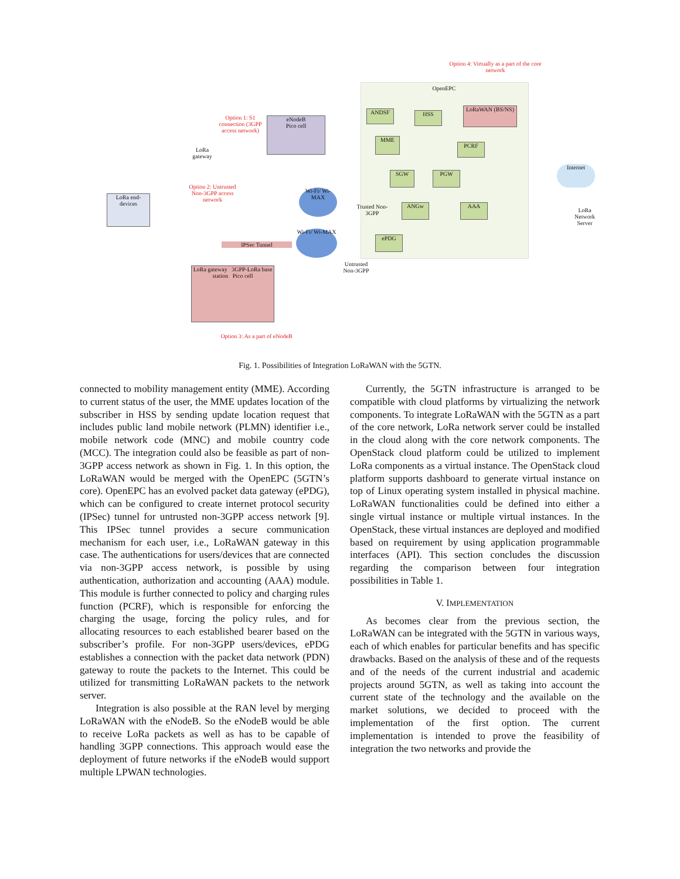Option 4: Virtually as a part of the core network
OpenEPC
ANDSF HSS
LoRaWAN (BS/NS)
MME
PCRF
SGW PGW
ANGw AAA
ePDG
Option 1: S1 connection (3GPP access network)
eNodeB
Pico cell
LoRa gateway
Option 2: Untrusted Non-3GPP access network
LoRa end-devices
Wi-Fi/ Wi-MAX
Trusted Non-3GPP
Wi-Fi/ Wi-MAX
IPSec Tunnel
Untrusted Non-3GPP
Internet
LoRa Network Server
LoRa gateway 3GPP-LoRa base station Pico cell
Option 3: As a part of eNodeB
Fig. 1. Possibilities of Integration LoRaWAN with the 5GTN.
connected to mobility management entity (MME). According to current status of the user, the MME updates location of the subscriber in HSS by sending update location request that includes public land mobile network (PLMN) identifier i.e., mobile network code (MNC) and mobile country code (MCC). The integration could also be feasible as part of non-3GPP access network as shown in Fig. 1. In this option, the LoRaWAN would be merged with the OpenEPC (5GTN’s core). OpenEPC has an evolved packet data gateway (ePDG), which can be configured to create internet protocol security (IPSec) tunnel for untrusted non-3GPP access network [9]. This IPSec tunnel provides a secure communication mechanism for each user, i.e., LoRaWAN gateway in this case. The authentications for users/devices that are connected via non-3GPP access network, is possible by using authentication, authorization and accounting (AAA) module. This module is further connected to policy and charging rules function (PCRF), which is responsible for enforcing the charging the usage, forcing the policy rules, and for allocating resources to each established bearer based on the subscriber’s profile. For non-3GPP users/devices, ePDG establishes a connection with the packet data network (PDN) gateway to route the packets to the Internet. This could be utilized for transmitting LoRaWAN packets to the network server.
Integration is also possible at the RAN level by merging LoRaWAN with the eNodeB. So the eNodeB would be able to receive LoRa packets as well as has to be capable of handling 3GPP connections. This approach would ease the deployment of future networks if the eNodeB would support multiple LPWAN technologies.
Currently, the 5GTN infrastructure is arranged to be compatible with cloud platforms by virtualizing the network components. To integrate LoRaWAN with the 5GTN as a part of the core network, LoRa network server could be installed in the cloud along with the core network components. The OpenStack cloud platform could be utilized to implement LoRa components as a virtual instance. The OpenStack cloud platform supports dashboard to generate virtual instance on top of Linux operating system installed in physical machine. LoRaWAN functionalities could be defined into either a single virtual instance or multiple virtual instances. In the OpenStack, these virtual instances are deployed and modified based on requirement by using application programmable interfaces (API). This section concludes the discussion regarding the comparison between four integration possibilities in Table 1.
V. IMPLEMENTATION
As becomes clear from the previous section, the LoRaWAN can be integrated with the 5GTN in various ways, each of which enables for particular benefits and has specific drawbacks. Based on the analysis of these and of the requests and of the needs of the current industrial and academic projects around 5GTN, as well as taking into account the current state of the technology and the available on the market solutions, we decided to proceed with the implementation of the first option. The current implementation is intended to prove the feasibility of integration the two networks and provide the